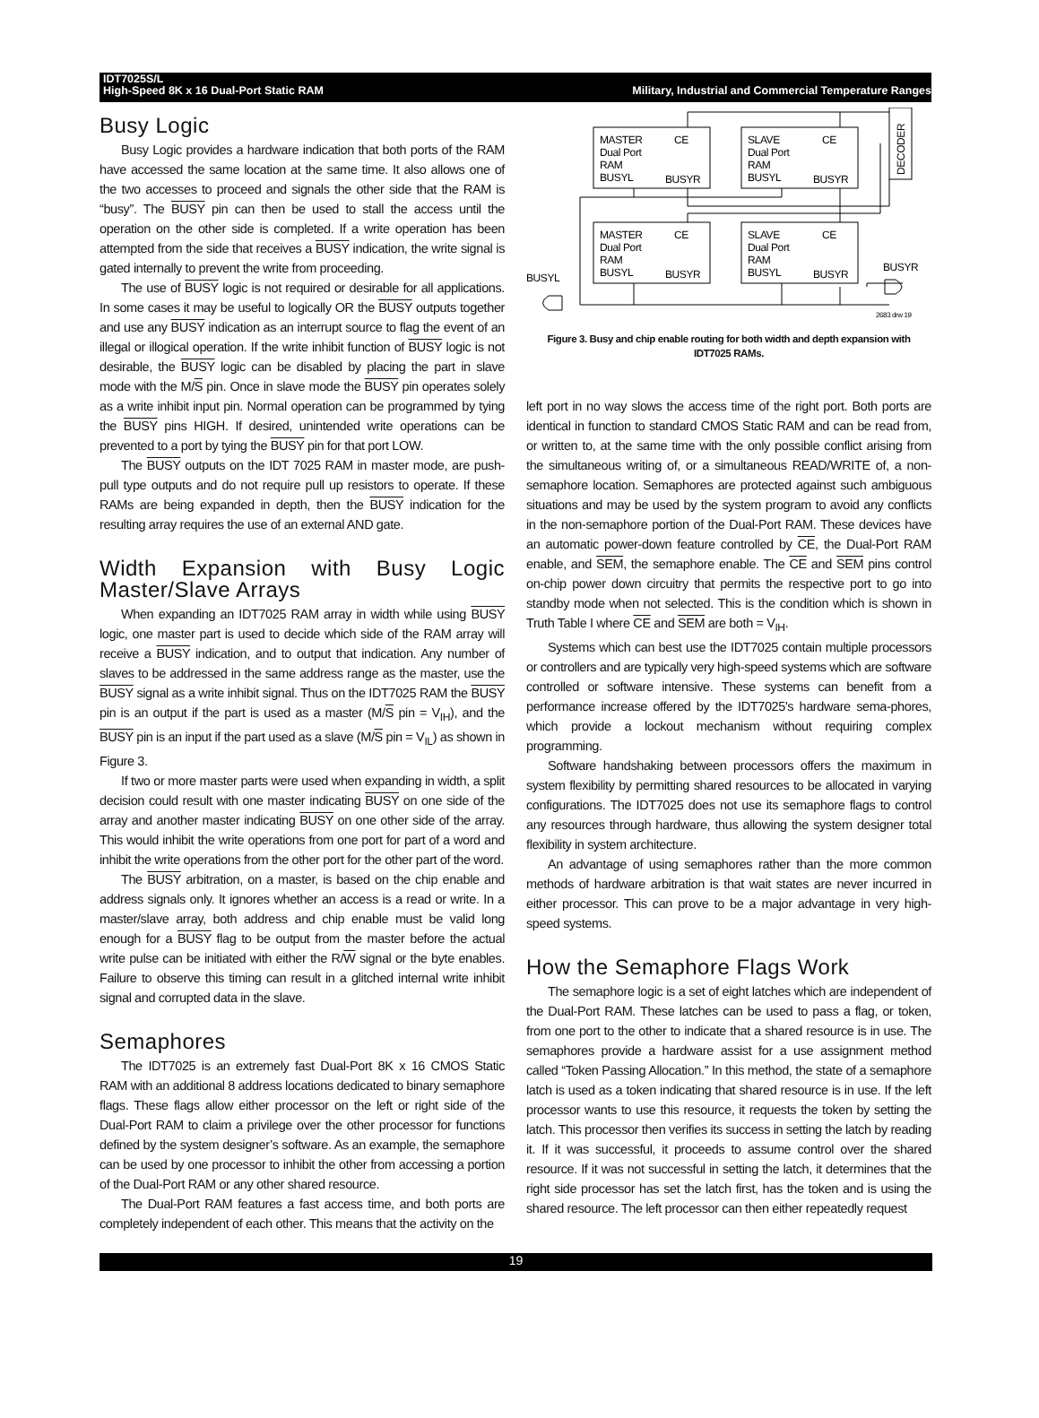IDT7025S/L
High-Speed 8K x 16 Dual-Port Static RAM Military, Industrial and Commercial Temperature Ranges
Busy Logic
Busy Logic provides a hardware indication that both ports of the RAM have accessed the same location at the same time. It also allows one of the two accesses to proceed and signals the other side that the RAM is “busy”. The BUSY pin can then be used to stall the access until the operation on the other side is completed. If a write operation has been attempted from the side that receives a BUSY indication, the write signal is gated internally to prevent the write from proceeding.
The use of BUSY logic is not required or desirable for all applications. In some cases it may be useful to logically OR the BUSY outputs together and use any BUSY indication as an interrupt source to flag the event of an illegal or illogical operation. If the write inhibit function of BUSY logic is not desirable, the BUSY logic can be disabled by placing the part in slave mode with the M/S pin. Once in slave mode the BUSY pin operates solely as a write inhibit input pin. Normal operation can be programmed by tying the BUSY pins HIGH. If desired, unintended write operations can be prevented to a port by tying the BUSY pin for that port LOW.
The BUSY outputs on the IDT 7025 RAM in master mode, are push-pull type outputs and do not require pull up resistors to operate. If these RAMs are being expanded in depth, then the BUSY indication for the resulting array requires the use of an external AND gate.
Width Expansion with Busy Logic Master/Slave Arrays
When expanding an IDT7025 RAM array in width while using BUSY logic, one master part is used to decide which side of the RAM array will receive a BUSY indication, and to output that indication. Any number of slaves to be addressed in the same address range as the master, use the BUSY signal as a write inhibit signal. Thus on the IDT7025 RAM the BUSY pin is an output if the part is used as a master (M/S pin = V<sub>IH</sub>), and the BUSY pin is an input if the part used as a slave (M/S pin = V<sub>IL</sub>) as shown in Figure 3.
If two or more master parts were used when expanding in width, a split decision could result with one master indicating BUSY on one side of the array and another master indicating BUSY on one other side of the array. This would inhibit the write operations from one port for part of a word and inhibit the write operations from the other port for the other part of the word.
The BUSY arbitration, on a master, is based on the chip enable and address signals only. It ignores whether an access is a read or write. In a master/slave array, both address and chip enable must be valid long enough for a BUSY flag to be output from the master before the actual write pulse can be initiated with either the R/W signal or the byte enables. Failure to observe this timing can result in a glitched internal write inhibit signal and corrupted data in the slave.
Semaphores
The IDT7025 is an extremely fast Dual-Port 8K x 16 CMOS Static RAM with an additional 8 address locations dedicated to binary semaphore flags. These flags allow either processor on the left or right side of the Dual-Port RAM to claim a privilege over the other processor for functions defined by the system designer’s software. As an example, the semaphore can be used by one processor to inhibit the other from accessing a portion of the Dual-Port RAM or any other shared resource.
The Dual-Port RAM features a fast access time, and both ports are completely independent of each other. This means that the activity on the
MASTER
Dual Port
RAM
BUSYL
CE
BUSYR
SLAVE
Dual Port
RAM
BUSYL
CE
BUSYR
MASTER
Dual Port
RAM
BUSYL
CE
BUSYR
SLAVE
Dual Port
RAM
BUSYL
CE
BUSYR
BUSYL
BUSYR
DECODER
2683 drw 19
Figure 3. Busy and chip enable routing for both width and depth expansion with IDT7025 RAMs.
left port in no way slows the access time of the right port. Both ports are identical in function to standard CMOS Static RAM and can be read from, or written to, at the same time with the only possible conflict arising from the simultaneous writing of, or a simultaneous READ/WRITE of, a non-semaphore location. Semaphores are protected against such ambiguous situations and may be used by the system program to avoid any conflicts in the non-semaphore portion of the Dual-Port RAM. These devices have an automatic power-down feature controlled by CE, the Dual-Port RAM enable, and SEM, the semaphore enable. The CE and SEM pins control on-chip power down circuitry that permits the respective port to go into standby mode when not selected. This is the condition which is shown in Truth Table I where CE and SEM are both = V<sub>IH</sub>.
Systems which can best use the IDT7025 contain multiple processors or controllers and are typically very high-speed systems which are software controlled or software intensive. These systems can benefit from a performance increase offered by the IDT7025's hardware sema-phores, which provide a lockout mechanism without requiring complex programming.
Software handshaking between processors offers the maximum in system flexibility by permitting shared resources to be allocated in varying configurations. The IDT7025 does not use its semaphore flags to control any resources through hardware, thus allowing the system designer total flexibility in system architecture.
An advantage of using semaphores rather than the more common methods of hardware arbitration is that wait states are never incurred in either processor. This can prove to be a major advantage in very high-speed systems.
How the Semaphore Flags Work
The semaphore logic is a set of eight latches which are independent of the Dual-Port RAM. These latches can be used to pass a flag, or token, from one port to the other to indicate that a shared resource is in use. The semaphores provide a hardware assist for a use assignment method called “Token Passing Allocation.” In this method, the state of a semaphore latch is used as a token indicating that shared resource is in use. If the left processor wants to use this resource, it requests the token by setting the latch. This processor then verifies its success in setting the latch by reading it. If it was successful, it proceeds to assume control over the shared resource. If it was not successful in setting the latch, it determines that the right side processor has set the latch first, has the token and is using the shared resource. The left processor can then either repeatedly request
19